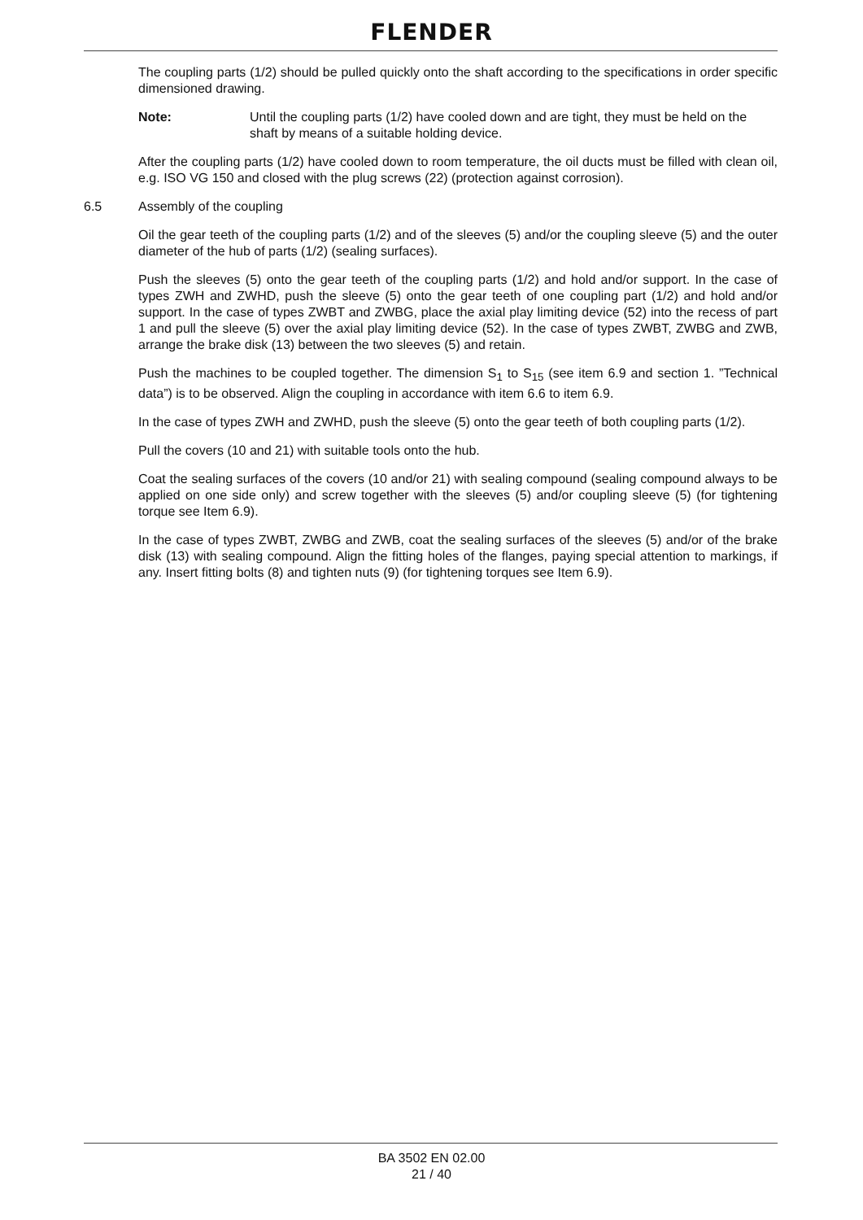FLENDER
The coupling parts (1/2) should be pulled quickly onto the shaft according to the specifications in order specific dimensioned drawing.
Note: Until the coupling parts (1/2) have cooled down and are tight, they must be held on the shaft by means of a suitable holding device.
After the coupling parts (1/2) have cooled down to room temperature, the oil ducts must be filled with clean oil, e.g. ISO VG 150 and closed with the plug screws (22) (protection against corrosion).
6.5 Assembly of the coupling
Oil the gear teeth of the coupling parts (1/2) and of the sleeves (5) and/or the coupling sleeve (5) and the outer diameter of the hub of parts (1/2) (sealing surfaces).
Push the sleeves (5) onto the gear teeth of the coupling parts (1/2) and hold and/or support. In the case of types ZWH and ZWHD, push the sleeve (5) onto the gear teeth of one coupling part (1/2) and hold and/or support. In the case of types ZWBT and ZWBG, place the axial play limiting device (52) into the recess of part 1 and pull the sleeve (5) over the axial play limiting device (52). In the case of types ZWBT, ZWBG and ZWB, arrange the brake disk (13) between the two sleeves (5) and retain.
Push the machines to be coupled together. The dimension S<sub>1</sub> to S<sub>15</sub> (see item 6.9 and section 1. ”Technical data”) is to be observed. Align the coupling in accordance with item 6.6 to item 6.9.
In the case of types ZWH and ZWHD, push the sleeve (5) onto the gear teeth of both coupling parts (1/2).
Pull the covers (10 and 21) with suitable tools onto the hub.
Coat the sealing surfaces of the covers (10 and/or 21) with sealing compound (sealing compound always to be applied on one side only) and screw together with the sleeves (5) and/or coupling sleeve (5) (for tightening torque see Item 6.9).
In the case of types ZWBT, ZWBG and ZWB, coat the sealing surfaces of the sleeves (5) and/or of the brake disk (13) with sealing compound. Align the fitting holes of the flanges, paying special attention to markings, if any. Insert fitting bolts (8) and tighten nuts (9) (for tightening torques see Item 6.9).
BA 3502 EN 02.00
21 / 40